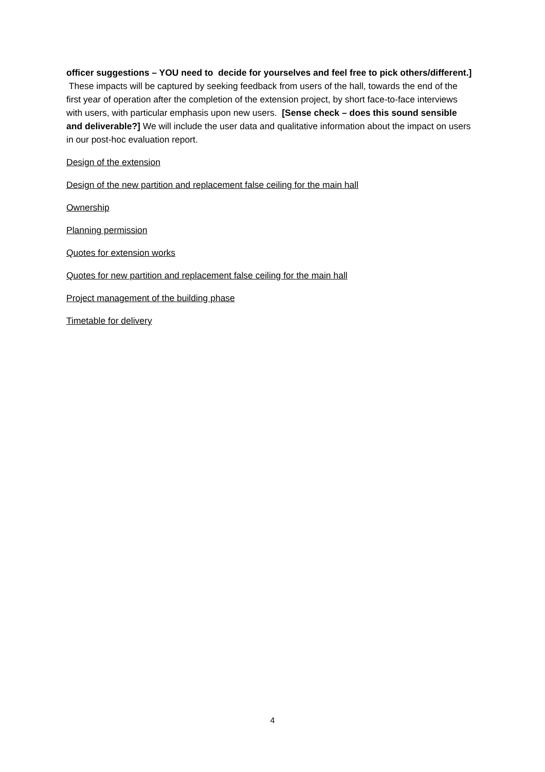officer suggestions – YOU need to decide for yourselves and feel free to pick others/different.] These impacts will be captured by seeking feedback from users of the hall, towards the end of the first year of operation after the completion of the extension project, by short face-to-face interviews with users, with particular emphasis upon new users. [Sense check – does this sound sensible and deliverable?] We will include the user data and qualitative information about the impact on users in our post-hoc evaluation report.
Design of the extension
Design of the new partition and replacement false ceiling for the main hall
Ownership
Planning permission
Quotes for extension works
Quotes for new partition and replacement false ceiling for the main hall
Project management of the building phase
Timetable for delivery
4